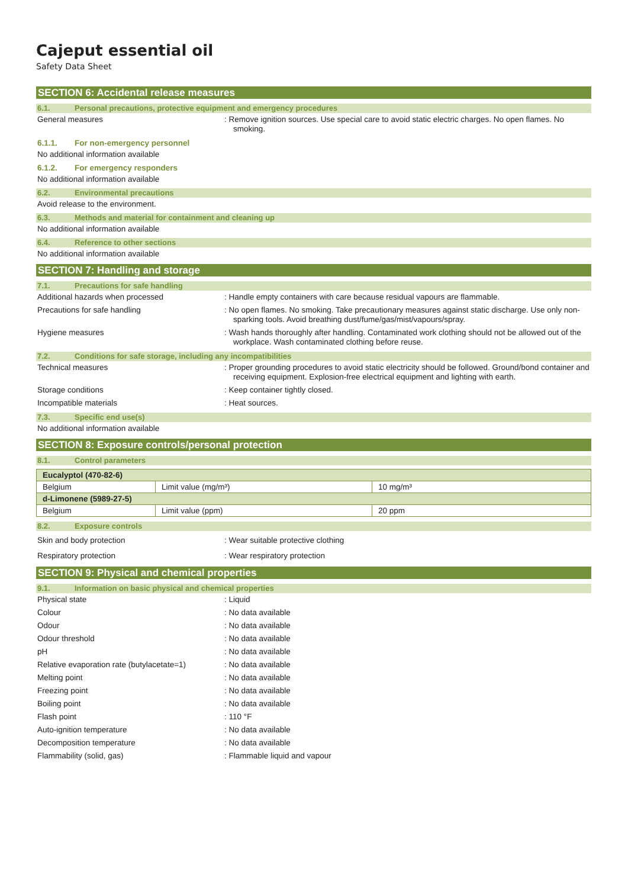Cajeput essential oil
Safety Data Sheet
SECTION 6: Accidental release measures
6.1. Personal precautions, protective equipment and emergency procedures
General measures : Remove ignition sources. Use special care to avoid static electric charges. No open flames. No smoking.
6.1.1. For non-emergency personnel
No additional information available
6.1.2. For emergency responders
No additional information available
6.2. Environmental precautions
Avoid release to the environment.
6.3. Methods and material for containment and cleaning up
No additional information available
6.4. Reference to other sections
No additional information available
SECTION 7: Handling and storage
7.1. Precautions for safe handling
Additional hazards when processed : Handle empty containers with care because residual vapours are flammable.
Precautions for safe handling : No open flames. No smoking. Take precautionary measures against static discharge. Use only non-sparking tools. Avoid breathing dust/fume/gas/mist/vapours/spray.
Hygiene measures : Wash hands thoroughly after handling. Contaminated work clothing should not be allowed out of the workplace. Wash contaminated clothing before reuse.
7.2. Conditions for safe storage, including any incompatibilities
Technical measures : Proper grounding procedures to avoid static electricity should be followed. Ground/bond container and receiving equipment. Explosion-free electrical equipment and lighting with earth.
Storage conditions : Keep container tightly closed.
Incompatible materials : Heat sources.
7.3. Specific end use(s)
No additional information available
SECTION 8: Exposure controls/personal protection
8.1. Control parameters
| Eucalyptol (470-82-6) | | |
| Belgium | Limit value (mg/m³) | 10 mg/m³ |
| d-Limonene (5989-27-5) | | |
| Belgium | Limit value (ppm) | 20 ppm |
8.2. Exposure controls
Skin and body protection : Wear suitable protective clothing
Respiratory protection : Wear respiratory protection
SECTION 9: Physical and chemical properties
9.1. Information on basic physical and chemical properties
Physical state : Liquid
Colour : No data available
Odour : No data available
Odour threshold : No data available
pH : No data available
Relative evaporation rate (butylacetate=1)
: No data available
Melting point : No data available
Freezing point : No data available
Boiling point : No data available
Flash point : 110 °F
Auto-ignition temperature : No data available
Decomposition temperature : No data available
Flammability (solid, gas) : Flammable liquid and vapour